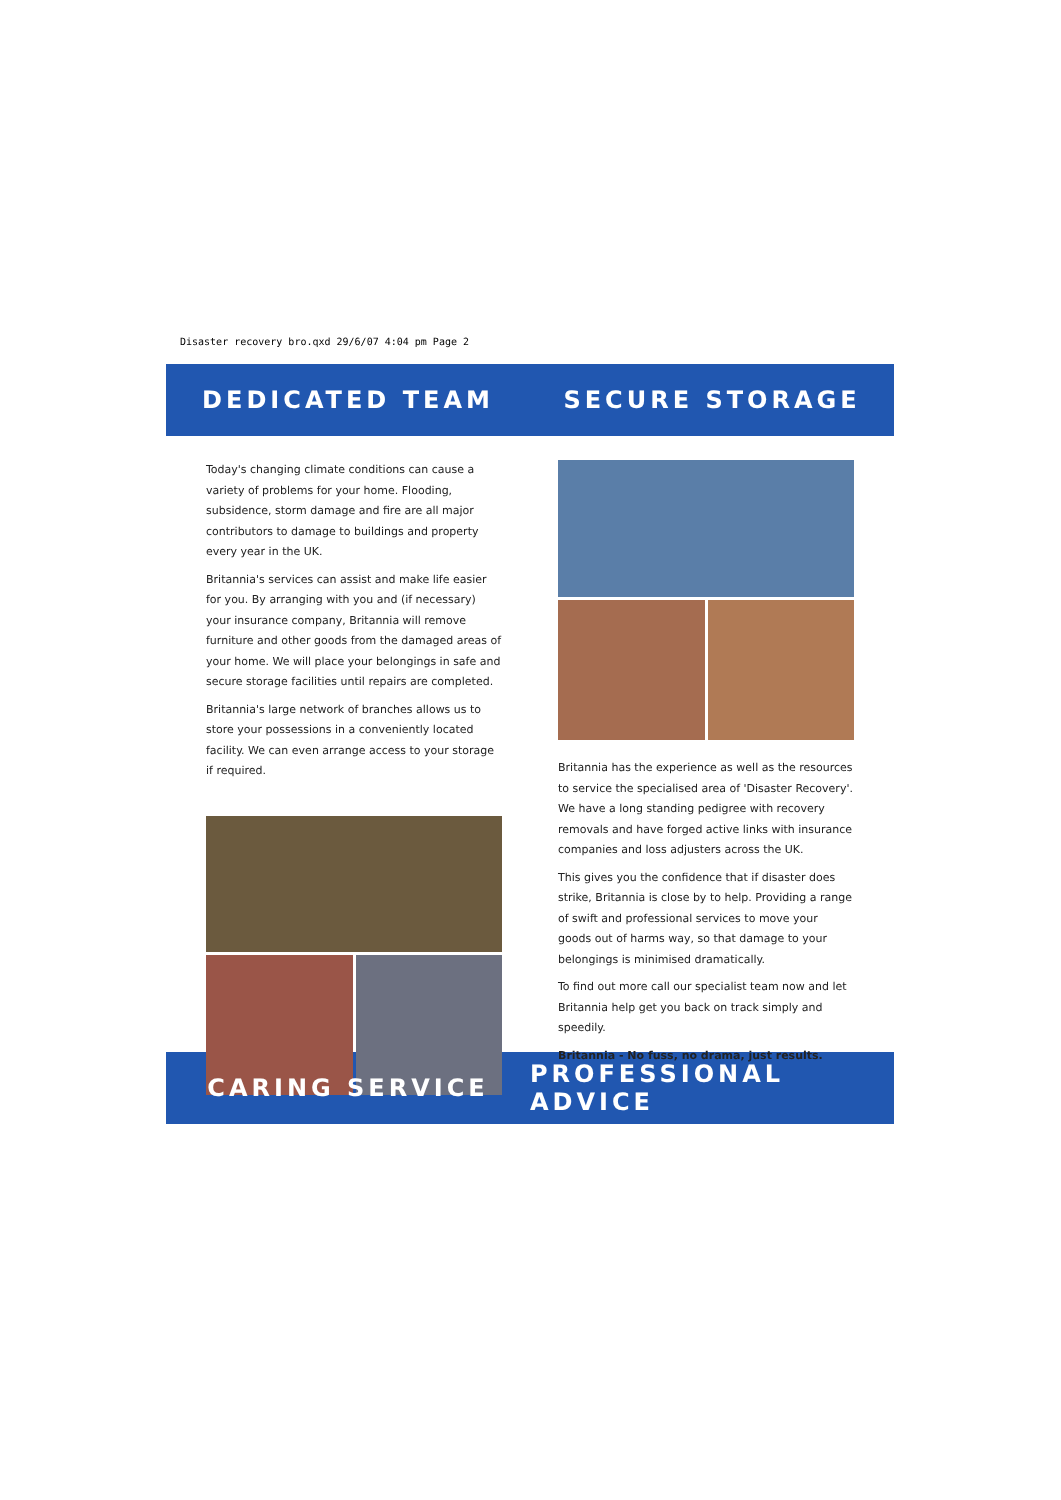Disaster recovery bro.qxd 29/6/07 4:04 pm Page 2
DEDICATED TEAM SECURE STORAGE
Today's changing climate conditions can cause a variety of problems for your home. Flooding, subsidence, storm damage and fire are all major contributors to damage to buildings and property every year in the UK.
Britannia's services can assist and make life easier for you. By arranging with you and (if necessary) your insurance company, Britannia will remove furniture and other goods from the damaged areas of your home. We will place your belongings in safe and secure storage facilities until repairs are completed.
Britannia's large network of branches allows us to store your possessions in a conveniently located facility. We can even arrange access to your storage if required.
Britannia has the experience as well as the resources to service the specialised area of 'Disaster Recovery'. We have a long standing pedigree with recovery removals and have forged active links with insurance companies and loss adjusters across the UK.
This gives you the confidence that if disaster does strike, Britannia is close by to help. Providing a range of swift and professional services to move your goods out of harms way, so that damage to your belongings is minimised dramatically.
To find out more call our specialist team now and let Britannia help get you back on track simply and speedily.
Britannia - No fuss, no drama, just results.
CARING SERVICE PROFESSIONAL ADVICE